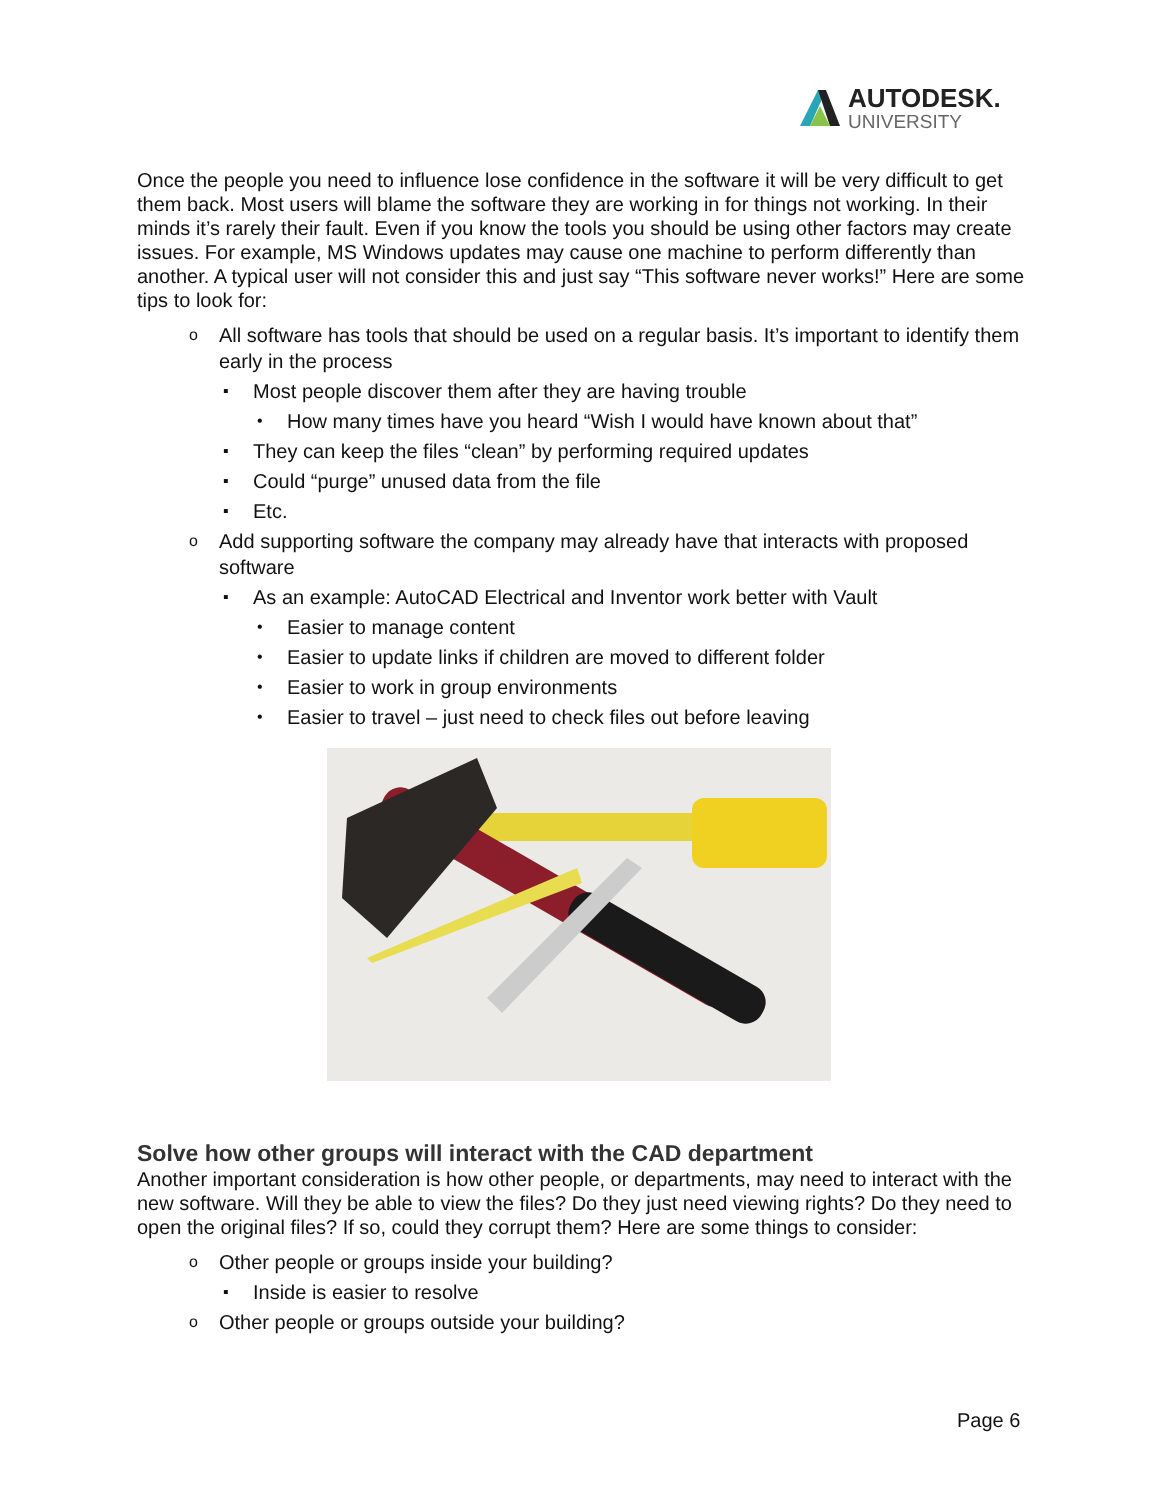AUTODESK.
UNIVERSITY
Once the people you need to influence lose confidence in the software it will be very difficult to get them back. Most users will blame the software they are working in for things not working. In their minds it’s rarely their fault. Even if you know the tools you should be using other factors may create issues. For example, MS Windows updates may cause one machine to perform differently than another. A typical user will not consider this and just say “This software never works!” Here are some tips to look for:
o All software has tools that should be used on a regular basis. It’s important to identify them early in the process
▪ Most people discover them after they are having trouble
• How many times have you heard “Wish I would have known about that”
▪ They can keep the files “clean” by performing required updates
▪ Could “purge” unused data from the file
▪ Etc.
o Add supporting software the company may already have that interacts with proposed software
▪ As an example: AutoCAD Electrical and Inventor work better with Vault
• Easier to manage content
• Easier to update links if children are moved to different folder
• Easier to work in group environments
• Easier to travel – just need to check files out before leaving
Solve how other groups will interact with the CAD department
Another important consideration is how other people, or departments, may need to interact with the new software. Will they be able to view the files? Do they just need viewing rights? Do they need to open the original files? If so, could they corrupt them? Here are some things to consider:
o Other people or groups inside your building?
▪ Inside is easier to resolve
o Other people or groups outside your building?
Page 6